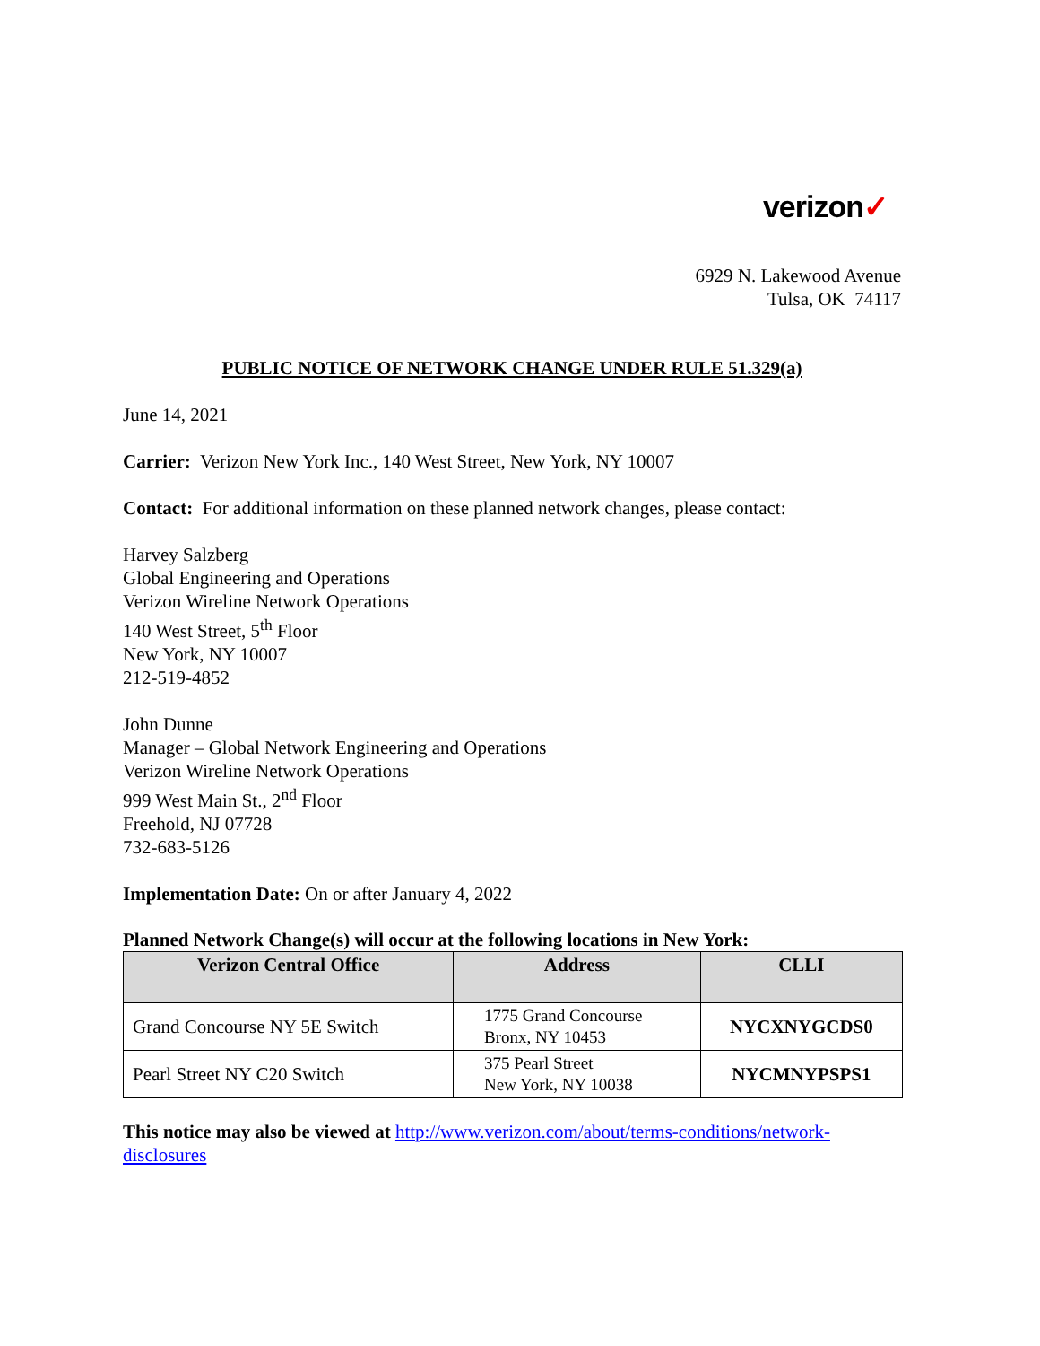verizon✓
6929 N. Lakewood Avenue
Tulsa, OK 74117
PUBLIC NOTICE OF NETWORK CHANGE UNDER RULE 51.329(a)
June 14, 2021
Carrier: Verizon New York Inc., 140 West Street, New York, NY 10007
Contact: For additional information on these planned network changes, please contact:
Harvey Salzberg
Global Engineering and Operations
Verizon Wireline Network Operations
140 West Street, 5<sup>th</sup> Floor
New York, NY 10007
212-519-4852
John Dunne
Manager – Global Network Engineering and Operations
Verizon Wireline Network Operations
999 West Main St., 2<sup>nd</sup> Floor
Freehold, NJ 07728
732-683-5126
Implementation Date: On or after January 4, 2022
Planned Network Change(s) will occur at the following locations in New York:
| Verizon Central Office | Address | CLLI |
| --- | --- | --- |
| Grand Concourse NY 5E Switch | 1775 Grand Concourse Bronx, NY 10453 | NYCXNYGCDS0 |
| Pearl Street NY C20 Switch | 375 Pearl Street New York, NY 10038 | NYCMNYPSPS1 |
This notice may also be viewed at http://www.verizon.com/about/terms-conditions/network-disclosures